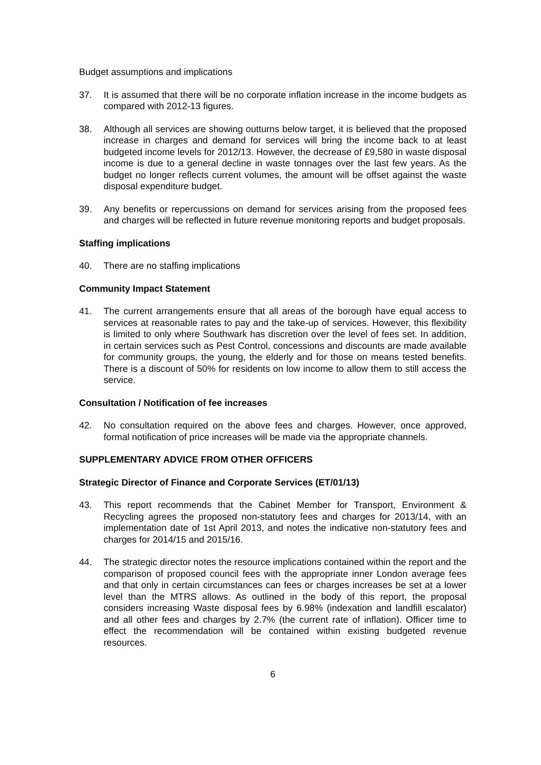Budget assumptions and implications
37. It is assumed that there will be no corporate inflation increase in the income budgets as compared with 2012-13 figures.
38. Although all services are showing outturns below target, it is believed that the proposed increase in charges and demand for services will bring the income back to at least budgeted income levels for 2012/13. However, the decrease of £9,580 in waste disposal income is due to a general decline in waste tonnages over the last few years. As the budget no longer reflects current volumes, the amount will be offset against the waste disposal expenditure budget.
39. Any benefits or repercussions on demand for services arising from the proposed fees and charges will be reflected in future revenue monitoring reports and budget proposals.
Staffing implications
40. There are no staffing implications
Community Impact Statement
41. The current arrangements ensure that all areas of the borough have equal access to services at reasonable rates to pay and the take-up of services. However, this flexibility is limited to only where Southwark has discretion over the level of fees set. In addition, in certain services such as Pest Control, concessions and discounts are made available for community groups, the young, the elderly and for those on means tested benefits. There is a discount of 50% for residents on low income to allow them to still access the service.
Consultation / Notification of fee increases
42. No consultation required on the above fees and charges. However, once approved, formal notification of price increases will be made via the appropriate channels.
SUPPLEMENTARY ADVICE FROM OTHER OFFICERS
Strategic Director of Finance and Corporate Services (ET/01/13)
43. This report recommends that the Cabinet Member for Transport, Environment & Recycling agrees the proposed non-statutory fees and charges for 2013/14, with an implementation date of 1st April 2013, and notes the indicative non-statutory fees and charges for 2014/15 and 2015/16.
44. The strategic director notes the resource implications contained within the report and the comparison of proposed council fees with the appropriate inner London average fees and that only in certain circumstances can fees or charges increases be set at a lower level than the MTRS allows. As outlined in the body of this report, the proposal considers increasing Waste disposal fees by 6.98% (indexation and landfill escalator) and all other fees and charges by 2.7% (the current rate of inflation). Officer time to effect the recommendation will be contained within existing budgeted revenue resources.
6